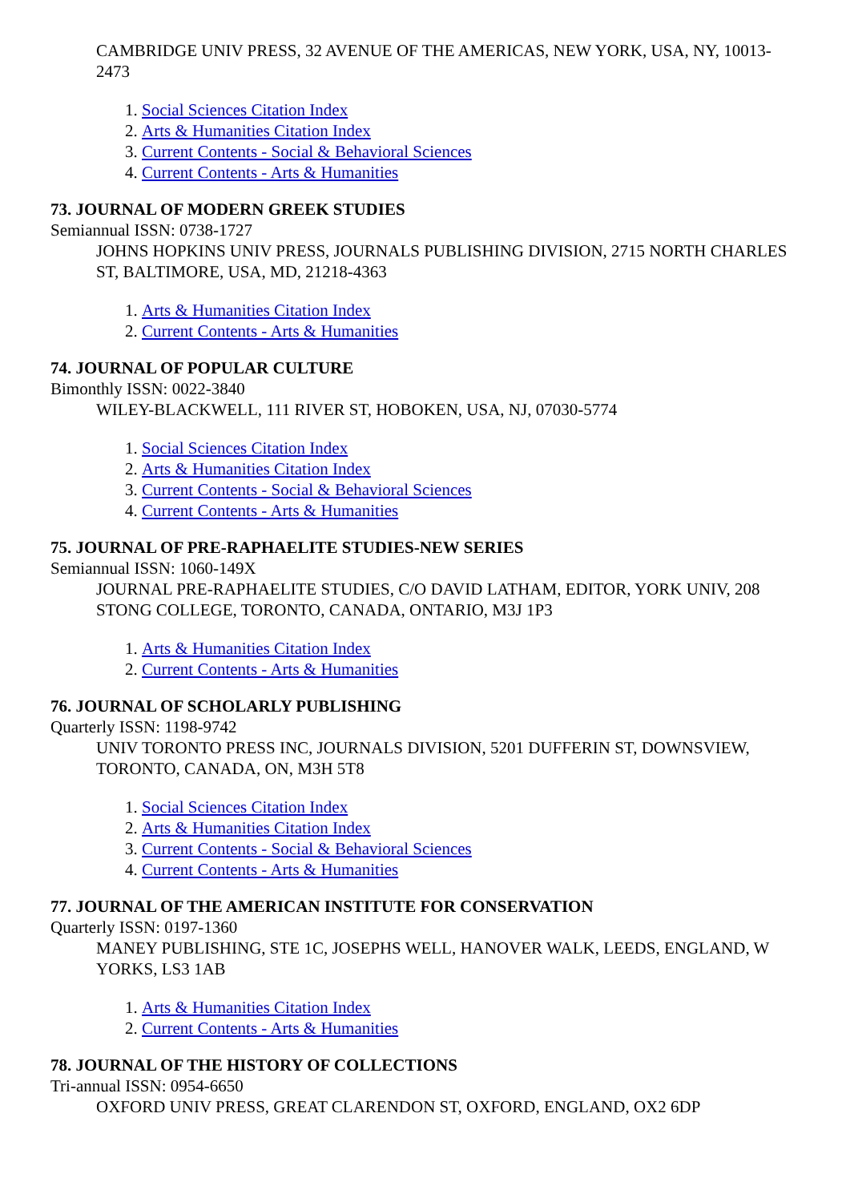CAMBRIDGE UNIV PRESS, 32 AVENUE OF THE AMERICAS, NEW YORK, USA, NY, 10013-2473
1. Social Sciences Citation Index
2. Arts & Humanities Citation Index
3. Current Contents - Social & Behavioral Sciences
4. Current Contents - Arts & Humanities
73. JOURNAL OF MODERN GREEK STUDIES
Semiannual ISSN: 0738-1727
JOHNS HOPKINS UNIV PRESS, JOURNALS PUBLISHING DIVISION, 2715 NORTH CHARLES ST, BALTIMORE, USA, MD, 21218-4363
1. Arts & Humanities Citation Index
2. Current Contents - Arts & Humanities
74. JOURNAL OF POPULAR CULTURE
Bimonthly ISSN: 0022-3840
WILEY-BLACKWELL, 111 RIVER ST, HOBOKEN, USA, NJ, 07030-5774
1. Social Sciences Citation Index
2. Arts & Humanities Citation Index
3. Current Contents - Social & Behavioral Sciences
4. Current Contents - Arts & Humanities
75. JOURNAL OF PRE-RAPHAELITE STUDIES-NEW SERIES
Semiannual ISSN: 1060-149X
JOURNAL PRE-RAPHAELITE STUDIES, C/O DAVID LATHAM, EDITOR, YORK UNIV, 208 STONG COLLEGE, TORONTO, CANADA, ONTARIO, M3J 1P3
1. Arts & Humanities Citation Index
2. Current Contents - Arts & Humanities
76. JOURNAL OF SCHOLARLY PUBLISHING
Quarterly ISSN: 1198-9742
UNIV TORONTO PRESS INC, JOURNALS DIVISION, 5201 DUFFERIN ST, DOWNSVIEW, TORONTO, CANADA, ON, M3H 5T8
1. Social Sciences Citation Index
2. Arts & Humanities Citation Index
3. Current Contents - Social & Behavioral Sciences
4. Current Contents - Arts & Humanities
77. JOURNAL OF THE AMERICAN INSTITUTE FOR CONSERVATION
Quarterly ISSN: 0197-1360
MANEY PUBLISHING, STE 1C, JOSEPHS WELL, HANOVER WALK, LEEDS, ENGLAND, W YORKS, LS3 1AB
1. Arts & Humanities Citation Index
2. Current Contents - Arts & Humanities
78. JOURNAL OF THE HISTORY OF COLLECTIONS
Tri-annual ISSN: 0954-6650
OXFORD UNIV PRESS, GREAT CLARENDON ST, OXFORD, ENGLAND, OX2 6DP